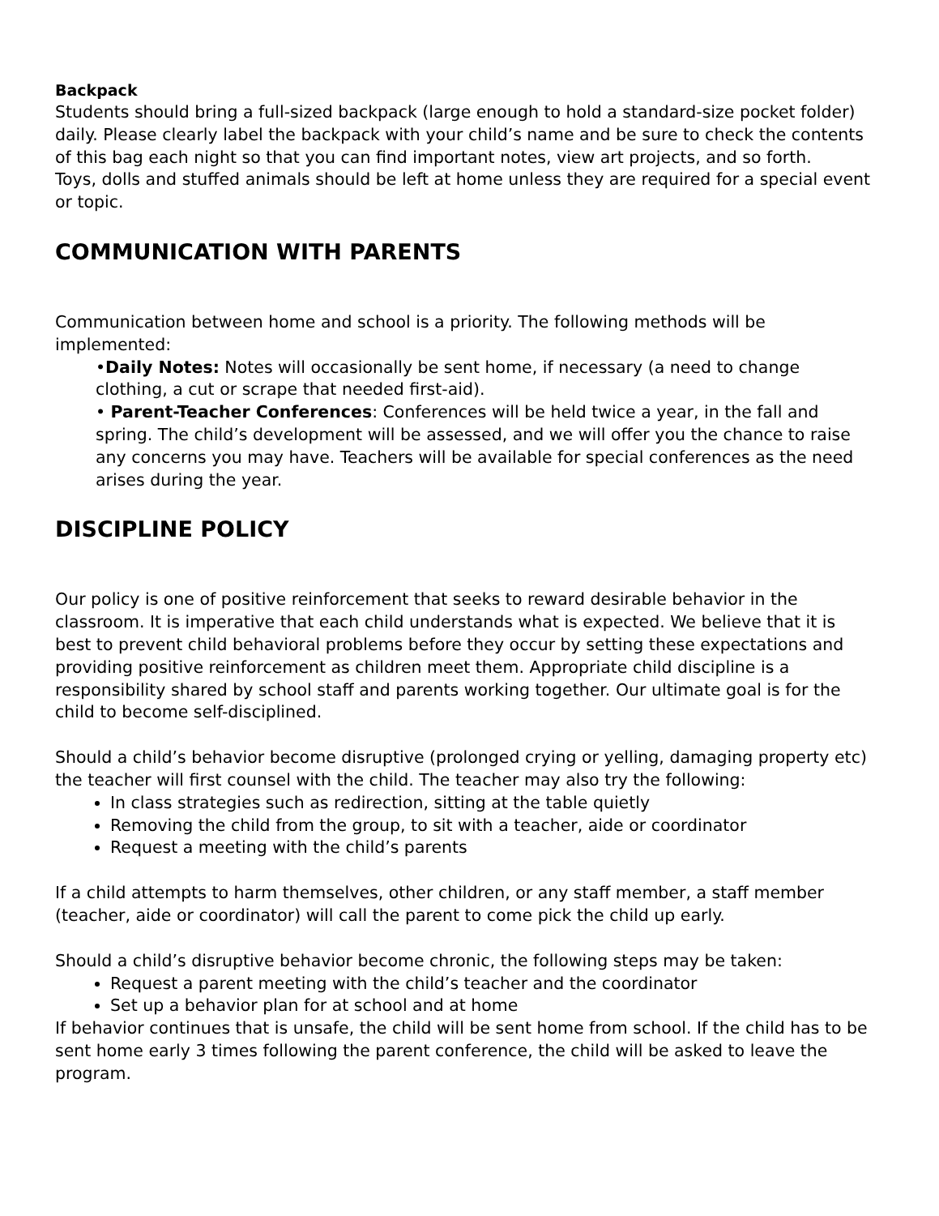Backpack
Students should bring a full-sized backpack (large enough to hold a standard-size pocket folder) daily. Please clearly label the backpack with your child’s name and be sure to check the contents of this bag each night so that you can find important notes, view art projects, and so forth.
Toys, dolls and stuffed animals should be left at home unless they are required for a special event or topic.
COMMUNICATION WITH PARENTS
Communication between home and school is a priority. The following methods will be implemented:
•Daily Notes: Notes will occasionally be sent home, if necessary (a need to change clothing, a cut or scrape that needed first-aid).
• Parent-Teacher Conferences: Conferences will be held twice a year, in the fall and spring. The child’s development will be assessed, and we will offer you the chance to raise any concerns you may have. Teachers will be available for special conferences as the need arises during the year.
DISCIPLINE POLICY
Our policy is one of positive reinforcement that seeks to reward desirable behavior in the classroom. It is imperative that each child understands what is expected. We believe that it is best to prevent child behavioral problems before they occur by setting these expectations and providing positive reinforcement as children meet them. Appropriate child discipline is a responsibility shared by school staff and parents working together. Our ultimate goal is for the child to become self-disciplined.
Should a child’s behavior become disruptive (prolonged crying or yelling, damaging property etc) the teacher will first counsel with the child. The teacher may also try the following:
In class strategies such as redirection, sitting at the table quietly
Removing the child from the group, to sit with a teacher, aide or coordinator
Request a meeting with the child’s parents
If a child attempts to harm themselves, other children, or any staff member, a staff member (teacher, aide or coordinator) will call the parent to come pick the child up early.
Should a child’s disruptive behavior become chronic, the following steps may be taken:
Request a parent meeting with the child’s teacher and the coordinator
Set up a behavior plan for at school and at home
If behavior continues that is unsafe, the child will be sent home from school. If the child has to be sent home early 3 times following the parent conference, the child will be asked to leave the program.